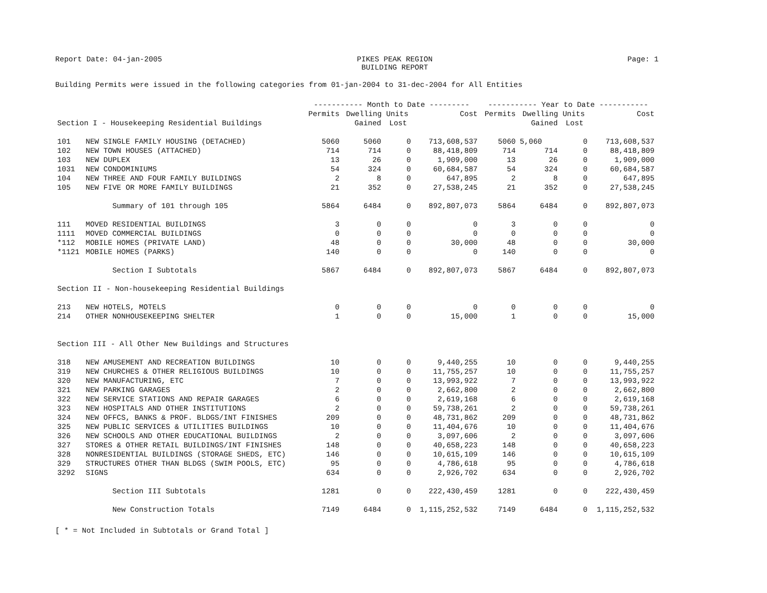Report Date: 04-jan-2005 PIKES PEAK REGION
BUILDING REPORT Page: 1
Building Permits were issued in the following categories from 01-jan-2004 to 31-dec-2004 for All Entities
| | | ----------- Month to Date --------- | | | | ----------- Year to Date ----------- | | | |
| --- | --- | --- | --- | --- | --- | --- | --- | --- | --- |
| | | Permits | Dwelling Units | | Cost | Permits | Dwelling Units | | Cost |
| Section I - Housekeeping Residential Buildings | | | Gained | Lost | | | Gained | Lost | |
| 101 | NEW SINGLE FAMILY HOUSING (DETACHED) | 5060 | 5060 | 0 | 713,608,537 | 5060 | 5,060 | 0 | 713,608,537 |
| 102 | NEW TOWN HOUSES (ATTACHED) | 714 | 714 | 0 | 88,418,809 | 714 | 714 | 0 | 88,418,809 |
| 103 | NEW DUPLEX | 13 | 26 | 0 | 1,909,000 | 13 | 26 | 0 | 1,909,000 |
| 1031 | NEW CONDOMINIUMS | 54 | 324 | 0 | 60,684,587 | 54 | 324 | 0 | 60,684,587 |
| 104 | NEW THREE AND FOUR FAMILY BUILDINGS | 2 | 8 | 0 | 647,895 | 2 | 8 | 0 | 647,895 |
| 105 | NEW FIVE OR MORE FAMILY BUILDINGS | 21 | 352 | 0 | 27,538,245 | 21 | 352 | 0 | 27,538,245 |
| | Summary of 101 through 105 | 5864 | 6484 | 0 | 892,807,073 | 5864 | 6484 | 0 | 892,807,073 |
| 111 | MOVED RESIDENTIAL BUILDINGS | 3 | 0 | 0 | 0 | 3 | 0 | 0 | 0 |
| 1111 | MOVED COMMERCIAL BUILDINGS | 0 | 0 | 0 | 0 | 0 | 0 | 0 | 0 |
| *112 | MOBILE HOMES (PRIVATE LAND) | 48 | 0 | 0 | 30,000 | 48 | 0 | 0 | 30,000 |
| *1121 | MOBILE HOMES (PARKS) | 140 | 0 | 0 | 0 | 140 | 0 | 0 | 0 |
| | Section I Subtotals | 5867 | 6484 | 0 | 892,807,073 | 5867 | 6484 | 0 | 892,807,073 |
| Section II - Non-housekeeping Residential Buildings | | | | | | | | | |
| 213 | NEW HOTELS, MOTELS | 0 | 0 | 0 | 0 | 0 | 0 | 0 | 0 |
| 214 | OTHER NONHOUSEKEEPING SHELTER | 1 | 0 | 0 | 15,000 | 1 | 0 | 0 | 15,000 |
| Section III - All Other New Buildings and Structures | | | | | | | | | |
| 318 | NEW AMUSEMENT AND RECREATION BUILDINGS | 10 | 0 | 0 | 9,440,255 | 10 | 0 | 0 | 9,440,255 |
| 319 | NEW CHURCHES & OTHER RELIGIOUS BUILDINGS | 10 | 0 | 0 | 11,755,257 | 10 | 0 | 0 | 11,755,257 |
| 320 | NEW MANUFACTURING, ETC | 7 | 0 | 0 | 13,993,922 | 7 | 0 | 0 | 13,993,922 |
| 321 | NEW PARKING GARAGES | 2 | 0 | 0 | 2,662,800 | 2 | 0 | 0 | 2,662,800 |
| 322 | NEW SERVICE STATIONS AND REPAIR GARAGES | 6 | 0 | 0 | 2,619,168 | 6 | 0 | 0 | 2,619,168 |
| 323 | NEW HOSPITALS AND OTHER INSTITUTIONS | 2 | 0 | 0 | 59,738,261 | 2 | 0 | 0 | 59,738,261 |
| 324 | NEW OFFCS, BANKS & PROF. BLDGS/INT FINISHES | 209 | 0 | 0 | 48,731,862 | 209 | 0 | 0 | 48,731,862 |
| 325 | NEW PUBLIC SERVICES & UTILITIES BUILDINGS | 10 | 0 | 0 | 11,404,676 | 10 | 0 | 0 | 11,404,676 |
| 326 | NEW SCHOOLS AND OTHER EDUCATIONAL BUILDINGS | 2 | 0 | 0 | 3,097,606 | 2 | 0 | 0 | 3,097,606 |
| 327 | STORES & OTHER RETAIL BUILDINGS/INT FINISHES | 148 | 0 | 0 | 40,658,223 | 148 | 0 | 0 | 40,658,223 |
| 328 | NONRESIDENTIAL BUILDINGS (STORAGE SHEDS, ETC) | 146 | 0 | 0 | 10,615,109 | 146 | 0 | 0 | 10,615,109 |
| 329 | STRUCTURES OTHER THAN BLDGS (SWIM POOLS, ETC) | 95 | 0 | 0 | 4,786,618 | 95 | 0 | 0 | 4,786,618 |
| 3292 | SIGNS | 634 | 0 | 0 | 2,926,702 | 634 | 0 | 0 | 2,926,702 |
| | Section III Subtotals | 1281 | 0 | 0 | 222,430,459 | 1281 | 0 | 0 | 222,430,459 |
| | New Construction Totals | 7149 | 6484 | 0 | 1,115,252,532 | 7149 | 6484 | 0 | 1,115,252,532 |
[ * = Not Included in Subtotals or Grand Total ]